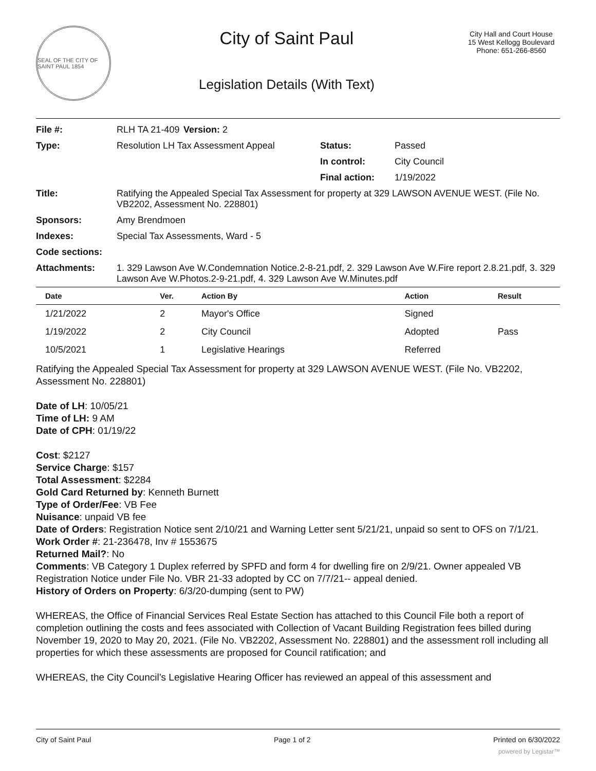SEAL OF THE CITY OF SAINT PAUL 1854
City of Saint Paul
Legislation Details (With Text)
City Hall and Court House
15 West Kellogg Boulevard
Phone: 651-266-8560
| File #: | RLH TA 21-409 | Version: 2 | |
| Type: | Resolution LH Tax Assessment Appeal | | Status: Passed |
| | | | In control: City Council |
| | | | Final action: 1/19/2022 |
| Title: | Ratifying the Appealed Special Tax Assessment for property at 329 LAWSON AVENUE WEST. (File No. VB2202, Assessment No. 228801) | | |
| Sponsors: | Amy Brendmoen | | |
| Indexes: | Special Tax Assessments, Ward - 5 | | |
| Code sections: | | | |
| Attachments: | 1. 329 Lawson Ave W.Condemnation Notice.2-8-21.pdf, 2. 329 Lawson Ave W.Fire report 2.8.21.pdf, 3. 329 Lawson Ave W.Photos.2-9-21.pdf, 4. 329 Lawson Ave W.Minutes.pdf | | |
| Date | Ver. | Action By | Action | Result |
| --- | --- | --- | --- | --- |
| 1/21/2022 | 2 | Mayor's Office | Signed | |
| 1/19/2022 | 2 | City Council | Adopted | Pass |
| 10/5/2021 | 1 | Legislative Hearings | Referred | |
Ratifying the Appealed Special Tax Assessment for property at 329 LAWSON AVENUE WEST. (File No. VB2202, Assessment No. 228801)
Date of LH: 10/05/21
Time of LH: 9 AM
Date of CPH: 01/19/22
Cost: $2127
Service Charge: $157
Total Assessment: $2284
Gold Card Returned by: Kenneth Burnett
Type of Order/Fee: VB Fee
Nuisance: unpaid VB fee
Date of Orders: Registration Notice sent 2/10/21 and Warning Letter sent 5/21/21, unpaid so sent to OFS on 7/1/21.
Work Order #: 21-236478, Inv # 1553675
Returned Mail?: No
Comments: VB Category 1 Duplex referred by SPFD and form 4 for dwelling fire on 2/9/21. Owner appealed VB Registration Notice under File No. VBR 21-33 adopted by CC on 7/7/21-- appeal denied.
History of Orders on Property: 6/3/20-dumping (sent to PW)
WHEREAS, the Office of Financial Services Real Estate Section has attached to this Council File both a report of completion outlining the costs and fees associated with Collection of Vacant Building Registration fees billed during November 19, 2020 to May 20, 2021. (File No. VB2202, Assessment No. 228801) and the assessment roll including all properties for which these assessments are proposed for Council ratification; and
WHEREAS, the City Council’s Legislative Hearing Officer has reviewed an appeal of this assessment and
City of Saint Paul Page 1 of 2 Printed on 6/30/2022
powered by Legistar™